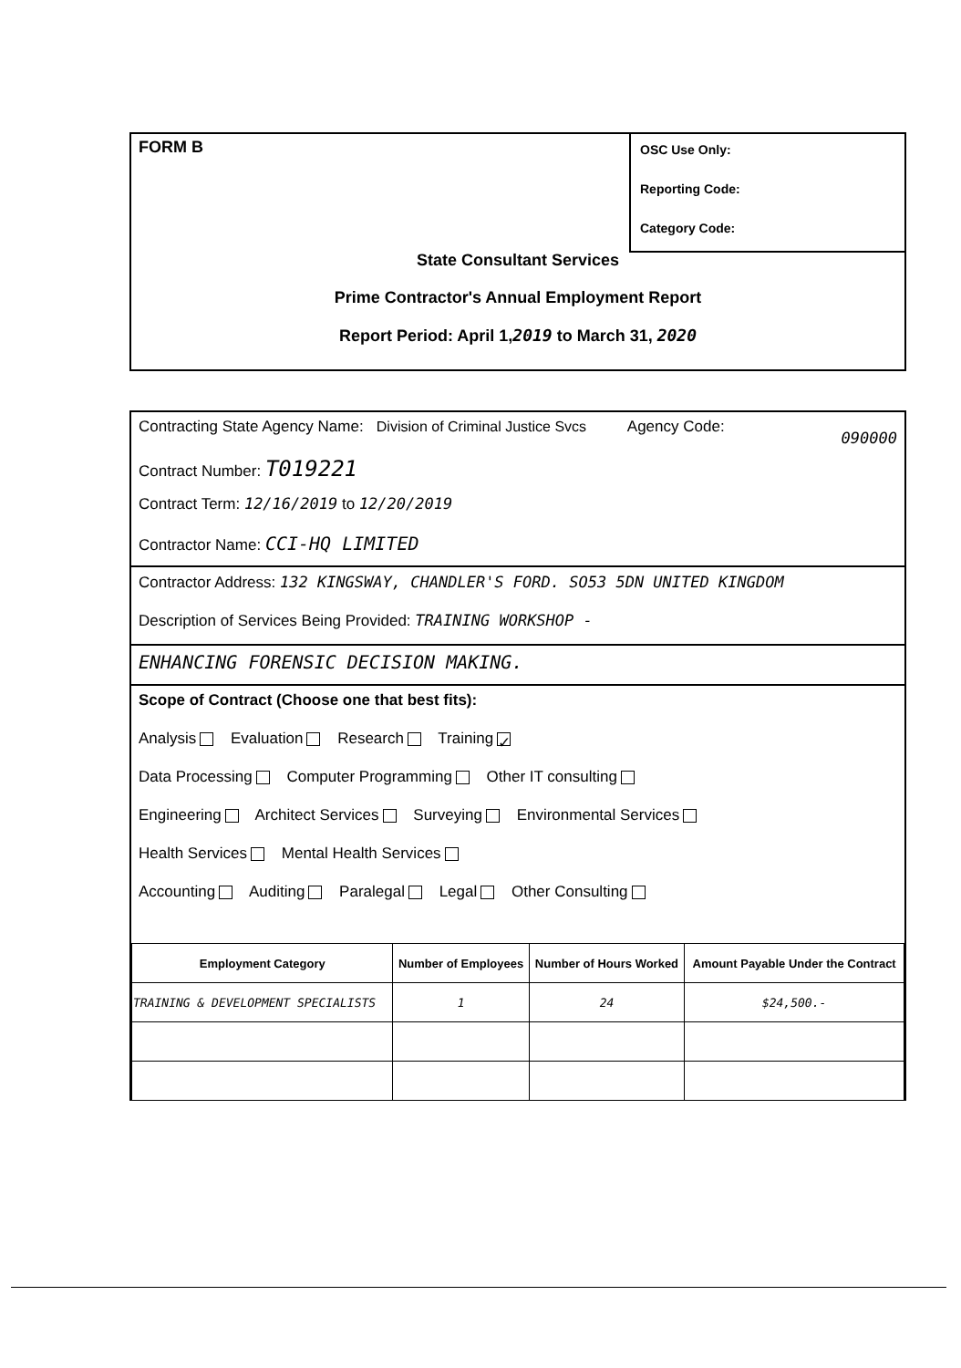FORM B
OSC Use Only:
Reporting Code:
Category Code:
State Consultant Services
Prime Contractor's Annual Employment Report
Report Period: April 1,2019 to March 31, 2020
Contracting State Agency Name: Division of Criminal Justice Svcs Agency Code: 090000
Contract Number: T019221
Contract Term: 12/16/2019 to 12/20/2019
Contractor Name: CCI-HQ LIMITED
Contractor Address: 132 KINGSWAY, CHANDLER'S FORD. SO53 5DN UNITED KINGDOM
Description of Services Being Provided: TRAINING WORKSHOP -
ENHANCING FORENSIC DECISION MAKING.
Scope of Contract (Choose one that best fits):
Analysis Evaluation Research Training ✓
Data Processing Computer Programming Other IT consulting
Engineering Architect Services Surveying Environmental Services
Health Services Mental Health Services
Accounting Auditing Paralegal Legal Other Consulting
| Employment Category | Number of Employees | Number of Hours Worked | Amount Payable Under the Contract |
| --- | --- | --- | --- |
| TRAINING & DEVELOPMENT SPECIALISTS | 1 | 24 | $24,500.- |